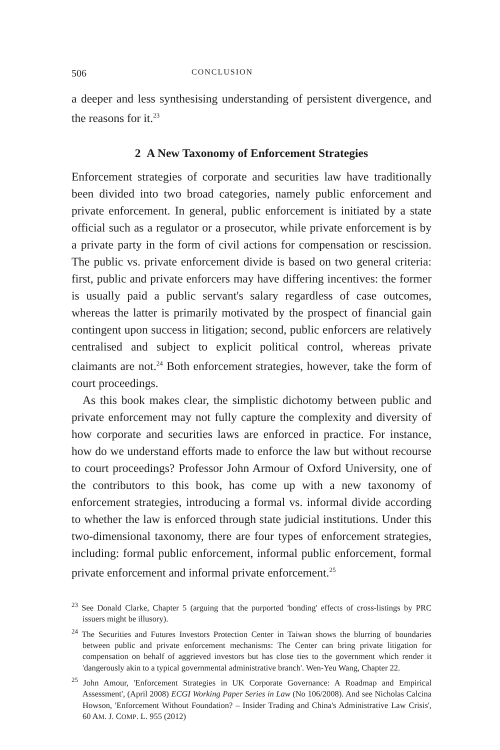506 CONCLUSION
a deeper and less synthesising understanding of persistent divergence, and the reasons for it.<sup>23</sup>
2 A New Taxonomy of Enforcement Strategies
Enforcement strategies of corporate and securities law have traditionally been divided into two broad categories, namely public enforcement and private enforcement. In general, public enforcement is initiated by a state official such as a regulator or a prosecutor, while private enforcement is by a private party in the form of civil actions for compensation or rescission. The public vs. private enforcement divide is based on two general criteria: first, public and private enforcers may have differing incentives: the former is usually paid a public servant's salary regardless of case outcomes, whereas the latter is primarily motivated by the prospect of financial gain contingent upon success in litigation; second, public enforcers are relatively centralised and subject to explicit political control, whereas private claimants are not.<sup>24</sup> Both enforcement strategies, however, take the form of court proceedings.
As this book makes clear, the simplistic dichotomy between public and private enforcement may not fully capture the complexity and diversity of how corporate and securities laws are enforced in practice. For instance, how do we understand efforts made to enforce the law but without recourse to court proceedings? Professor John Armour of Oxford University, one of the contributors to this book, has come up with a new taxonomy of enforcement strategies, introducing a formal vs. informal divide according to whether the law is enforced through state judicial institutions. Under this two-dimensional taxonomy, there are four types of enforcement strategies, including: formal public enforcement, informal public enforcement, formal private enforcement and informal private enforcement.<sup>25</sup>
<sup>23</sup> See Donald Clarke, Chapter 5 (arguing that the purported 'bonding' effects of cross-listings by PRC issuers might be illusory).
<sup>24</sup> The Securities and Futures Investors Protection Center in Taiwan shows the blurring of boundaries between public and private enforcement mechanisms: The Center can bring private litigation for compensation on behalf of aggrieved investors but has close ties to the government which render it 'dangerously akin to a typical governmental administrative branch'. Wen-Yeu Wang, Chapter 22.
<sup>25</sup> John Amour, 'Enforcement Strategies in UK Corporate Governance: A Roadmap and Empirical Assessment', (April 2008) ECGI Working Paper Series in Law (No 106/2008). And see Nicholas Calcina Howson, 'Enforcement Without Foundation? – Insider Trading and China's Administrative Law Crisis', 60 AM. J. COMP. L. 955 (2012)